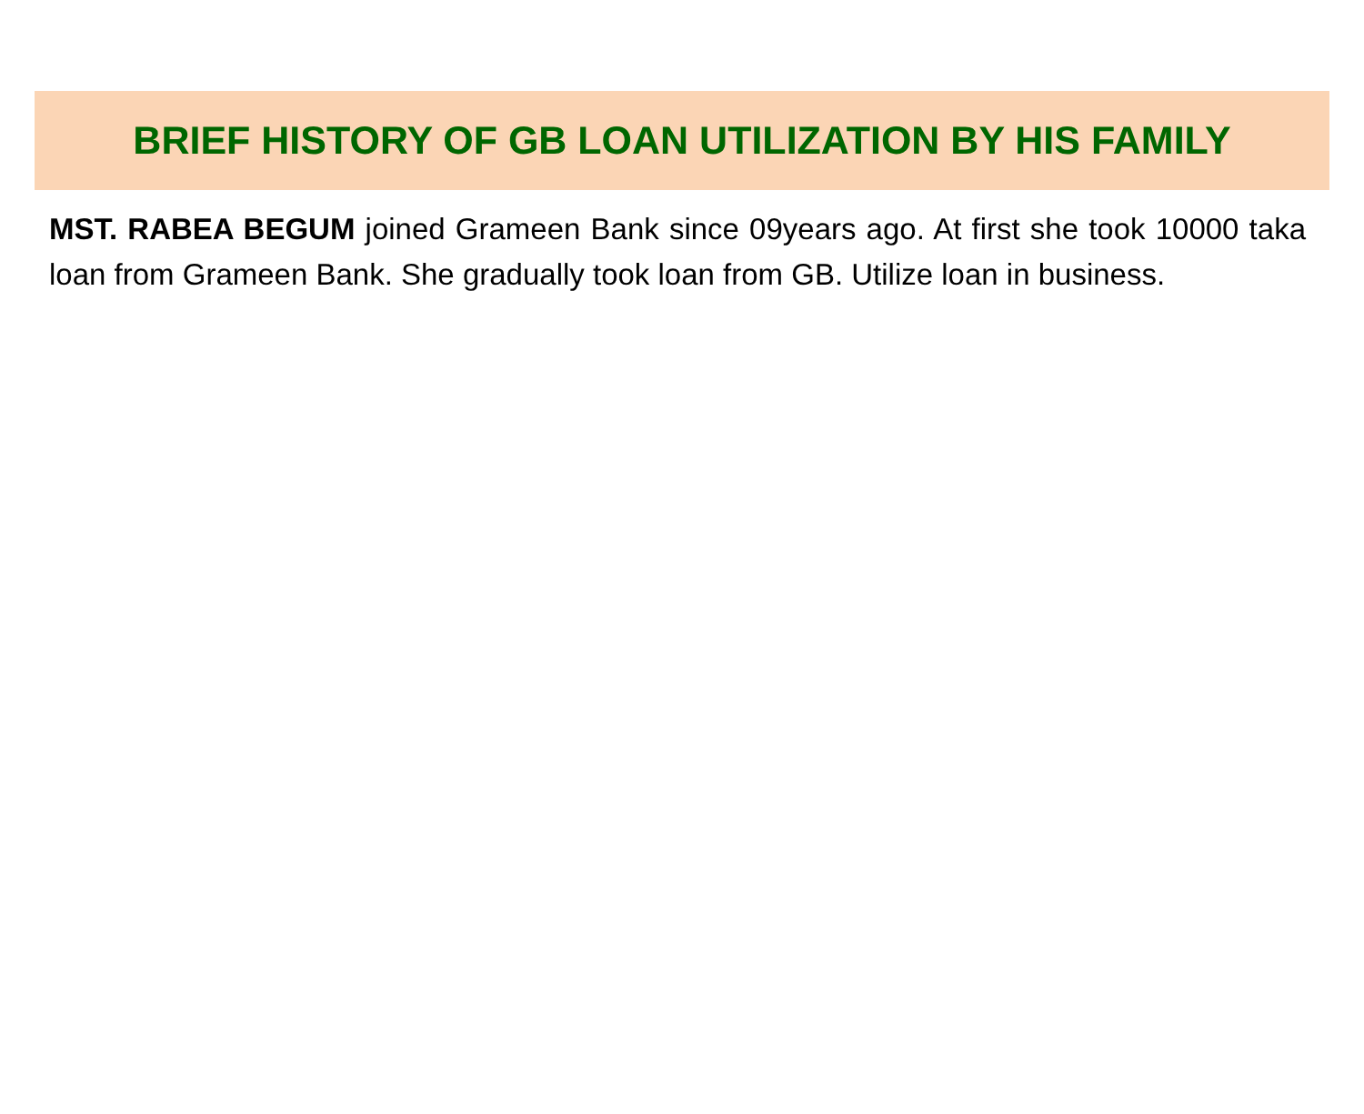BRIEF HISTORY OF GB LOAN UTILIZATION BY HIS FAMILY
MST. RABEA BEGUM joined Grameen Bank since 09years ago. At first she took 10000 taka loan from Grameen Bank. She gradually took loan from GB. Utilize loan in business.